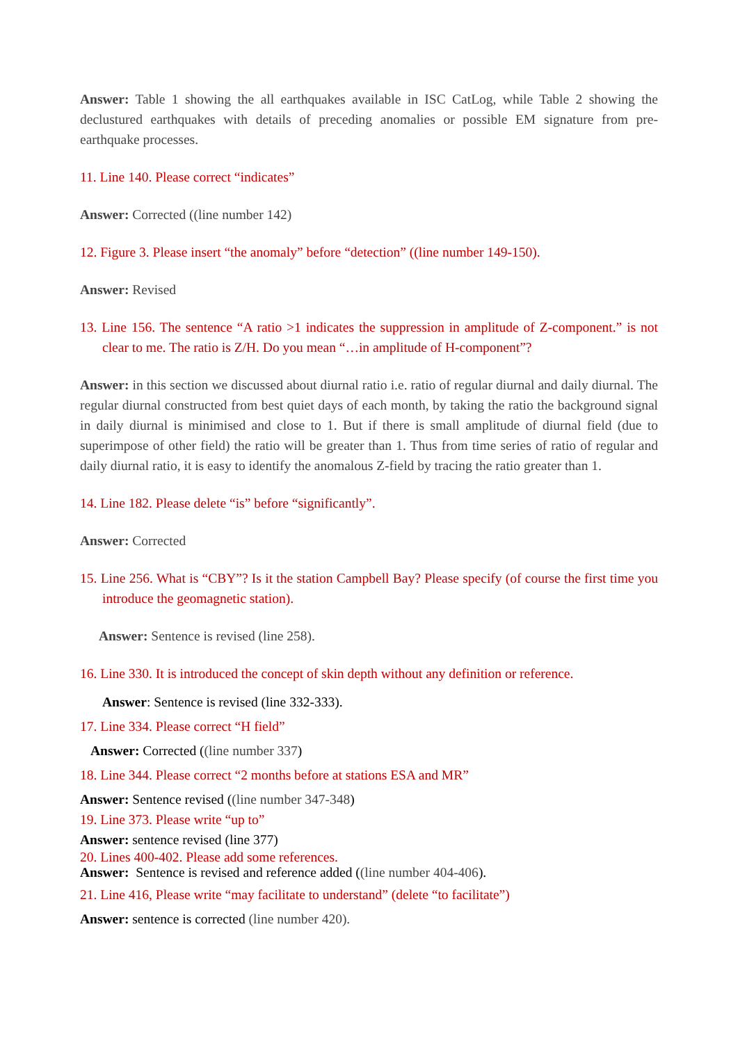Answer: Table 1 showing the all earthquakes available in ISC CatLog, while Table 2 showing the declustured earthquakes with details of preceding anomalies or possible EM signature from pre-earthquake processes.
11. Line 140. Please correct “indicates”
Answer: Corrected ((line number 142)
12. Figure 3. Please insert “the anomaly” before “detection” ((line number 149-150).
Answer: Revised
13. Line 156. The sentence “A ratio >1 indicates the suppression in amplitude of Z-component.” is not clear to me. The ratio is Z/H. Do you mean “…in amplitude of H-component”?
Answer: in this section we discussed about diurnal ratio i.e. ratio of regular diurnal and daily diurnal. The regular diurnal constructed from best quiet days of each month, by taking the ratio the background signal in daily diurnal is minimised and close to 1. But if there is small amplitude of diurnal field (due to superimpose of other field) the ratio will be greater than 1. Thus from time series of ratio of regular and daily diurnal ratio, it is easy to identify the anomalous Z-field by tracing the ratio greater than 1.
14. Line 182. Please delete “is” before “significantly”.
Answer: Corrected
15. Line 256. What is “CBY”? Is it the station Campbell Bay? Please specify (of course the first time you introduce the geomagnetic station).
Answer: Sentence is revised (line 258).
16. Line 330. It is introduced the concept of skin depth without any definition or reference.
Answer: Sentence is revised (line 332-333).
17. Line 334. Please correct “H field”
Answer: Corrected ((line number 337)
18. Line 344. Please correct “2 months before at stations ESA and MR”
Answer: Sentence revised ((line number 347-348)
19. Line 373. Please write “up to”
Answer: sentence revised (line 377)
20. Lines 400-402. Please add some references.
Answer: Sentence is revised and reference added ((line number 404-406).
21. Line 416, Please write “may facilitate to understand” (delete “to facilitate”)
Answer: sentence is corrected (line number 420).